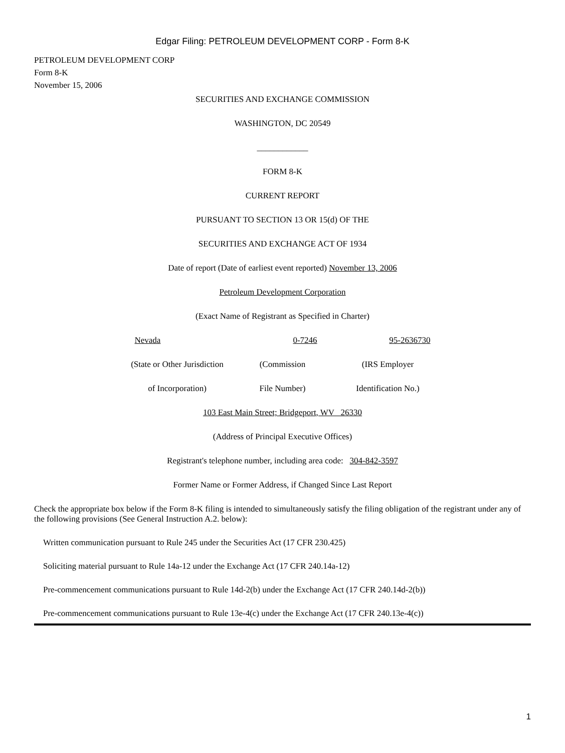Edgar Filing: PETROLEUM DEVELOPMENT CORP - Form 8-K
PETROLEUM DEVELOPMENT CORP
Form 8-K
November 15, 2006
SECURITIES AND EXCHANGE COMMISSION
WASHINGTON, DC 20549
____________
FORM 8-K
CURRENT REPORT
PURSUANT TO SECTION 13 OR 15(d) OF THE
SECURITIES AND EXCHANGE ACT OF 1934
Date of report (Date of earliest event reported) November 13, 2006
Petroleum Development Corporation
(Exact Name of Registrant as Specified in Charter)
Nevada 0-7246 95-2636730
(State or Other Jurisdiction (Commission (IRS Employer
of Incorporation) File Number) Identification No.)
103 East Main Street; Bridgeport, WV 26330
(Address of Principal Executive Offices)
Registrant's telephone number, including area code: 304-842-3597
Former Name or Former Address, if Changed Since Last Report
Check the appropriate box below if the Form 8-K filing is intended to simultaneously satisfy the filing obligation of the registrant under any of the following provisions (See General Instruction A.2. below):
Written communication pursuant to Rule 245 under the Securities Act (17 CFR 230.425)
Soliciting material pursuant to Rule 14a-12 under the Exchange Act (17 CFR 240.14a-12)
Pre-commencement communications pursuant to Rule 14d-2(b) under the Exchange Act (17 CFR 240.14d-2(b))
Pre-commencement communications pursuant to Rule 13e-4(c) under the Exchange Act (17 CFR 240.13e-4(c))
1